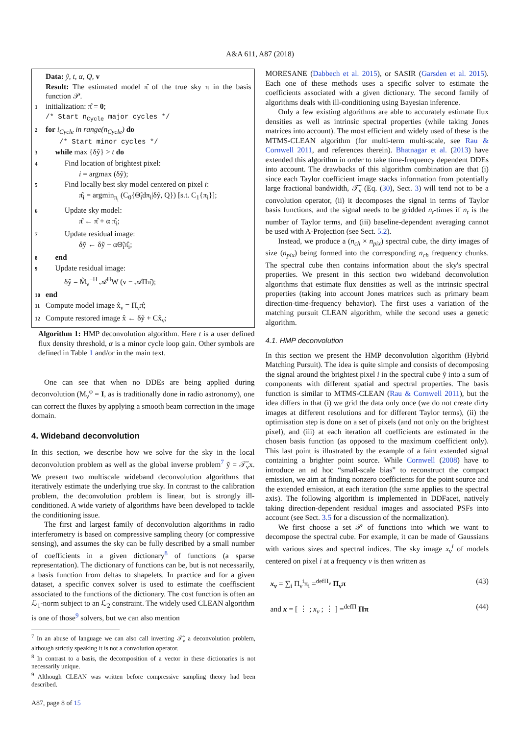A&A 611, A87 (2018)
Data: ỹ, t, α, Q, v
Result: The estimated model π̂ of the true sky π in the basis function 𝒫.
1 initialization: π̂ = 0;
/* Start n<sub>Cycle</sub> major cycles */
2 for i<sub>Cycle</sub> in range(n<sub>Cycle</sub>) do
/* Start minor cycles */
3 while max {δỹ} > t do
4 Find location of brightest pixel:
i = argmax (δỹ);
5 Find locally best sky model centered on pixel i:
π̂<sub>i</sub> = argmin<sub>π<sub>i</sub></sub> (C<sub>0</sub>{Θ̃<sub>i</sub>dπ<sub>i</sub>|δỹ, Q}) [s.t. C<sub>1</sub>{π<sub>i</sub>}];
6 Update sky model:
π̂ ← π̂ + α π̂<sub>i</sub>;
7 Update residual image:
δỹ ← δỹ − αΘ̃<sub>i</sub>π̂<sub>i</sub>;
8 end
9 Update residual image:
δỹ = M̃<sub>ν</sub><sup>−H</sup> 𝒜<sup>H</sup>W (v − 𝒜Ππ̂);
10 end
11 Compute model image x̂<sub>ν</sub> = Π<sub>ν</sub>π̂;
12 Compute restored image x̂ ← δỹ + Cx̂<sub>ν</sub>;
Algorithm 1: HMP deconvolution algorithm. Here t is a user defined flux density threshold, α is a minor cycle loop gain. Other symbols are defined in Table 1 and/or in the main text.
One can see that when no DDEs are being applied during deconvolution (M<sub>ν</sub><sup>φ</sup> = I, as is traditionally done in radio astronomy), one can correct the fluxes by applying a smooth beam correction in the image domain.
4. Wideband deconvolution
In this section, we describe how we solve for the sky in the local deconvolution problem as well as the global inverse problem<sup>7</sup> ỹ = 𝒯̃<sub>ν</sub>x. We present two multiscale wideband deconvolution algorithms that iteratively estimate the underlying true sky. In contrast to the calibration problem, the deconvolution problem is linear, but is strongly ill-conditioned. A wide variety of algorithms have been developed to tackle the conditioning issue.
The first and largest family of deconvolution algorithms in radio interferometry is based on compressive sampling theory (or compressive sensing), and assumes the sky can be fully described by a small number of coefficients in a given dictionary<sup>8</sup> of functions (a sparse representation). The dictionary of functions can be, but is not necessarily, a basis function from deltas to shapelets. In practice and for a given dataset, a specific convex solver is used to estimate the coeffiscient associated to the functions of the dictionary. The cost function is often an ℒ<sub>1</sub>-norm subject to an ℒ<sub>2</sub> constraint. The widely used CLEAN algorithm is one of those<sup>9</sup> solvers, but we can also mention
<sup>7</sup> In an abuse of language we can also call inverting 𝒯̃<sub>ν</sub> a deconvolution problem, although strictly speaking it is not a convolution operator.
<sup>8</sup> In contrast to a basis, the decomposition of a vector in these dictionaries is not necessarily unique.
<sup>9</sup> Although CLEAN was written before compressive sampling theory had been described.
MORESANE (Dabbech et al. 2015), or SASIR (Garsden et al. 2015). Each one of these methods uses a specific solver to estimate the coefficients associated with a given dictionary. The second family of algorithms deals with ill-conditioning using Bayesian inference.
Only a few existing algorithms are able to accurately estimate flux densities as well as intrinsic spectral properties (while taking Jones matrices into account). The most efficient and widely used of these is the MTMS-CLEAN algorithm (for multi-term multi-scale, see Rau & Cornwell 2011, and references therein). Bhatnagar et al. (2013) have extended this algorithm in order to take time-frequency dependent DDEs into account. The drawbacks of this algorithm combination are that (i) since each Taylor coefficient image stacks information from potentially large fractional bandwidth, 𝒯̃<sub>ν</sub> (Eq. (30), Sect. 3) will tend not to be a convolution operator, (ii) it decomposes the signal in terms of Taylor basis functions, and the signal needs to be gridded n<sub>t</sub>-times if n<sub>t</sub> is the number of Taylor terms, and (iii) baseline-dependent averaging cannot be used with A-Projection (see Sect. 5.2).
Instead, we produce a (n<sub>ch</sub> × n<sub>pix</sub>) spectral cube, the dirty images of size (n<sub>pix</sub>) being formed into the corresponding n<sub>ch</sub> frequency chunks. The spectral cube then contains information about the sky's spectral properties. We present in this section two wideband deconvolution algorithms that estimate flux densities as well as the intrinsic spectral properties (taking into account Jones matrices such as primary beam direction-time-frequency behavior). The first uses a variation of the matching pursuit CLEAN algorithm, while the second uses a genetic algorithm.
4.1. HMP deconvolution
In this section we present the HMP deconvolution algorithm (Hybrid Matching Pursuit). The idea is quite simple and consists of decomposing the signal around the brightest pixel i in the spectral cube ỹ into a sum of components with different spatial and spectral properties. The basis function is similar to MTMS-CLEAN (Rau & Cornwell 2011), but the idea differs in that (i) we grid the data only once (we do not create dirty images at different resolutions and for different Taylor terms), (ii) the optimisation step is done on a set of pixels (and not only on the brightest pixel), and (iii) at each iteration all coefficients are estimated in the chosen basis function (as opposed to the maximum coefficient only). This last point is illustrated by the example of a faint extended signal containing a brighter point source. While Cornwell (2008) have to introduce an ad hoc “small-scale bias” to reconstruct the compact emission, we aim at finding nonzero coefficients for the point source and the extended emission, at each iteration (the same applies to the spectral axis). The following algorithm is implemented in DDFacet, natively taking direction-dependent residual images and associated PSFs into account (see Sect. 3.5 for a discussion of the normalization).
We first choose a set 𝒫 of functions into which we want to decompose the spectral cube. For example, it can be made of Gaussians with various sizes and spectral indices. The sky image x<sub>ν</sub><sup>i</sup> of models centered on pixel i at a frequency ν is then written as
x<sub>ν</sub> = ∑<sub>i</sub> Π<sub>ν</sub><sup>i</sup>π<sub>i</sub> =<sup>defΠ<sub>ν</sub></sup> Π<sub>ν</sub>π (43)
and x = [ ⋮ ; x<sub>ν</sub> ; ⋮ ] =<sup>defΠ</sup> Ππ (44)
A87, page 8 of 15